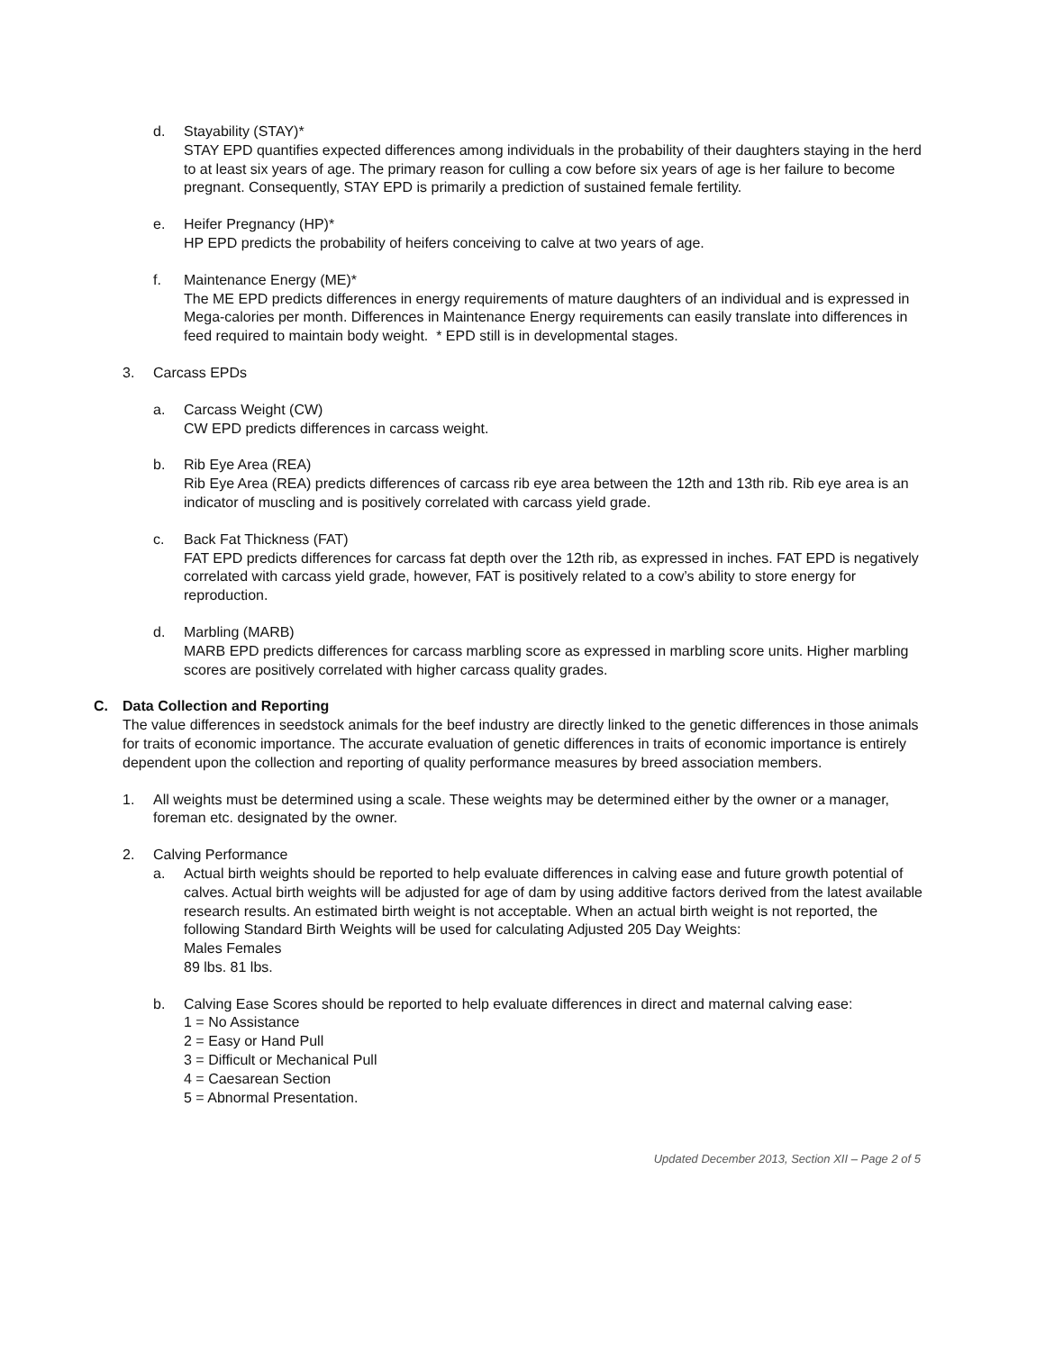d. Stayability (STAY)*
STAY EPD quantifies expected differences among individuals in the probability of their daughters staying in the herd to at least six years of age. The primary reason for culling a cow before six years of age is her failure to become pregnant. Consequently, STAY EPD is primarily a prediction of sustained female fertility.
e. Heifer Pregnancy (HP)*
HP EPD predicts the probability of heifers conceiving to calve at two years of age.
f. Maintenance Energy (ME)*
The ME EPD predicts differences in energy requirements of mature daughters of an individual and is expressed in Mega-calories per month. Differences in Maintenance Energy requirements can easily translate into differences in feed required to maintain body weight. * EPD still is in developmental stages.
3. Carcass EPDs
a. Carcass Weight (CW)
CW EPD predicts differences in carcass weight.
b. Rib Eye Area (REA)
Rib Eye Area (REA) predicts differences of carcass rib eye area between the 12th and 13th rib. Rib eye area is an indicator of muscling and is positively correlated with carcass yield grade.
c. Back Fat Thickness (FAT)
FAT EPD predicts differences for carcass fat depth over the 12th rib, as expressed in inches. FAT EPD is negatively correlated with carcass yield grade, however, FAT is positively related to a cow’s ability to store energy for reproduction.
d. Marbling (MARB)
MARB EPD predicts differences for carcass marbling score as expressed in marbling score units. Higher marbling scores are positively correlated with higher carcass quality grades.
C. Data Collection and Reporting
The value differences in seedstock animals for the beef industry are directly linked to the genetic differences in those animals for traits of economic importance. The accurate evaluation of genetic differences in traits of economic importance is entirely dependent upon the collection and reporting of quality performance measures by breed association members.
1. All weights must be determined using a scale. These weights may be determined either by the owner or a manager, foreman etc. designated by the owner.
2. Calving Performance
a. Actual birth weights should be reported to help evaluate differences in calving ease and future growth potential of calves. Actual birth weights will be adjusted for age of dam by using additive factors derived from the latest available research results. An estimated birth weight is not acceptable. When an actual birth weight is not reported, the following Standard Birth Weights will be used for calculating Adjusted 205 Day Weights:
Males Females
89 lbs. 81 lbs.
b. Calving Ease Scores should be reported to help evaluate differences in direct and maternal calving ease:
1 = No Assistance
2 = Easy or Hand Pull
3 = Difficult or Mechanical Pull
4 = Caesarean Section
5 = Abnormal Presentation.
Updated December 2013, Section XII – Page 2 of 5